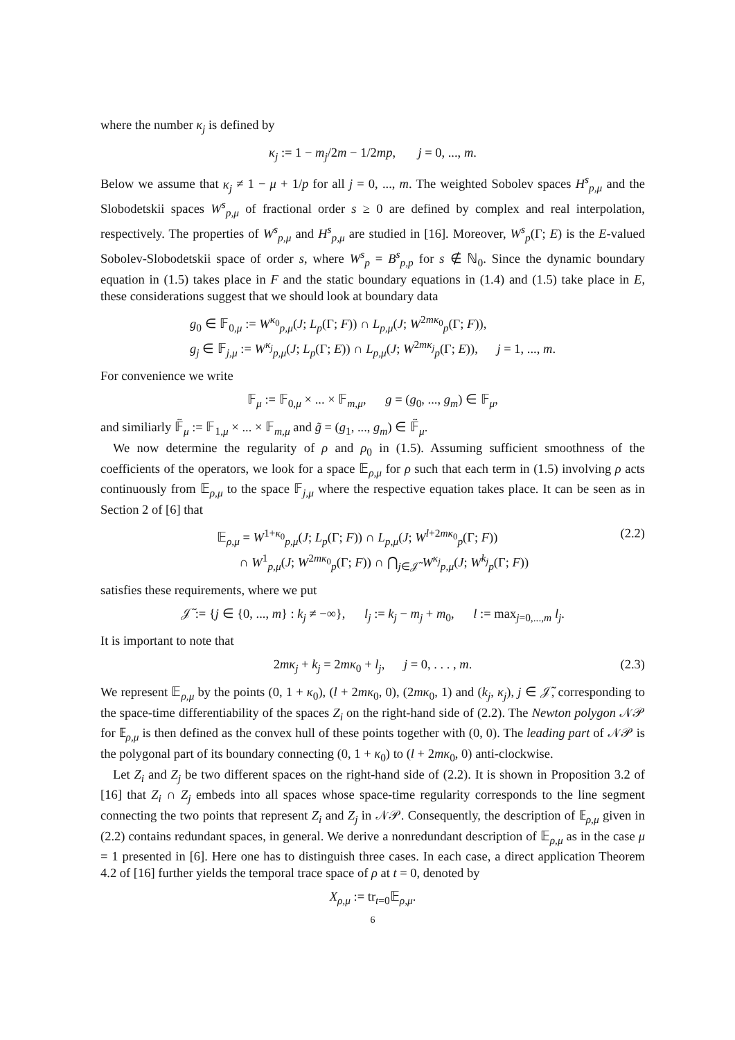where the number κ<sub>j</sub> is defined by
κ<sub>j</sub> := 1 − m<sub>j</sub>/2m − 1/2mp, j = 0, ..., m.
Below we assume that κ<sub>j</sub> ≠ 1 − μ + 1/p for all j = 0, ..., m. The weighted Sobolev spaces H<sup>s</sup><sub>p,μ</sub> and the Slobodetskii spaces W<sup>s</sup><sub>p,μ</sub> of fractional order s ≥ 0 are defined by complex and real interpolation, respectively. The properties of W<sup>s</sup><sub>p,μ</sub> and H<sup>s</sup><sub>p,μ</sub> are studied in [16]. Moreover, W<sup>s</sup><sub>p</sub>(Γ; E) is the E-valued Sobolev-Slobodetskii space of order s, where W<sup>s</sup><sub>p</sub> = B<sup>s</sup><sub>p,p</sub> for s ∉ ℕ<sub>0</sub>. Since the dynamic boundary equation in (1.5) takes place in F and the static boundary equations in (1.4) and (1.5) take place in E, these considerations suggest that we should look at boundary data
g<sub>0</sub> ∈ 𝔽<sub>0,μ</sub> := W<sup>κ<sub>0</sub></sup><sub>p,μ</sub>(J; L<sub>p</sub>(Γ; F)) ∩ L<sub>p,μ</sub>(J; W<sup>2mκ<sub>0</sub></sup><sub>p</sub>(Γ; F)),
g<sub>j</sub> ∈ 𝔽<sub>j,μ</sub> := W<sup>κ<sub>j</sub></sup><sub>p,μ</sub>(J; L<sub>p</sub>(Γ; E)) ∩ L<sub>p,μ</sub>(J; W<sup>2mκ<sub>j</sub></sup><sub>p</sub>(Γ; E)), j = 1, ..., m.
For convenience we write
𝔽<sub>μ</sub> := 𝔽<sub>0,μ</sub> × ... × 𝔽<sub>m,μ</sub>, g = (g<sub>0</sub>, ..., g<sub>m</sub>) ∈ 𝔽<sub>μ</sub>,
and similiarly 𝔽̃<sub>μ</sub> := 𝔽<sub>1,μ</sub> × ... × 𝔽<sub>m,μ</sub> and g̃ = (g<sub>1</sub>, ..., g<sub>m</sub>) ∈ 𝔽̃<sub>μ</sub>.
We now determine the regularity of ρ and ρ<sub>0</sub> in (1.5). Assuming sufficient smoothness of the coefficients of the operators, we look for a space 𝔼<sub>ρ,μ</sub> for ρ such that each term in (1.5) involving ρ acts continuously from 𝔼<sub>ρ,μ</sub> to the space 𝔽<sub>j,μ</sub> where the respective equation takes place. It can be seen as in Section 2 of [6] that
𝔼<sub>ρ,μ</sub> = W<sup>1+κ<sub>0</sub></sup><sub>p,μ</sub>(J; L<sub>p</sub>(Γ; F)) ∩ L<sub>p,μ</sub>(J; W<sup>l+2mκ<sub>0</sub></sup><sub>p</sub>(Γ; F))
∩ W<sup>1</sup><sub>p,μ</sub>(J; W<sup>2mκ<sub>0</sub></sup><sub>p</sub>(Γ; F)) ∩ ⋂<sub>j∈𝒥̃</sub> W<sup>κ<sub>j</sub></sup><sub>p,μ</sub>(J; W<sup>k<sub>j</sub></sup><sub>p</sub>(Γ; F)) (2.2)
satisfies these requirements, where we put
𝒥̃ := {j ∈ {0, ..., m} : k<sub>j</sub> ≠ −∞}, l<sub>j</sub> := k<sub>j</sub> − m<sub>j</sub> + m<sub>0</sub>, l := max<sub>j=0,...,m</sub> l<sub>j</sub>.
It is important to note that
2mκ<sub>j</sub> + k<sub>j</sub> = 2mκ<sub>0</sub> + l<sub>j</sub>, j = 0, . . . , m. (2.3)
We represent 𝔼<sub>ρ,μ</sub> by the points (0, 1 + κ<sub>0</sub>), (l + 2mκ<sub>0</sub>, 0), (2mκ<sub>0</sub>, 1) and (k<sub>j</sub>, κ<sub>j</sub>), j ∈ 𝒥̃, corresponding to the space-time differentiability of the spaces Z<sub>i</sub> on the right-hand side of (2.2). The Newton polygon 𝒩𝒫 for 𝔼<sub>ρ,μ</sub> is then defined as the convex hull of these points together with (0, 0). The leading part of 𝒩𝒫 is the polygonal part of its boundary connecting (0, 1 + κ<sub>0</sub>) to (l + 2mκ<sub>0</sub>, 0) anti-clockwise.
Let Z<sub>i</sub> and Z<sub>j</sub> be two different spaces on the right-hand side of (2.2). It is shown in Proposition 3.2 of [16] that Z<sub>i</sub> ∩ Z<sub>j</sub> embeds into all spaces whose space-time regularity corresponds to the line segment connecting the two points that represent Z<sub>i</sub> and Z<sub>j</sub> in 𝒩𝒫. Consequently, the description of 𝔼<sub>ρ,μ</sub> given in (2.2) contains redundant spaces, in general. We derive a nonredundant description of 𝔼<sub>ρ,μ</sub> as in the case μ = 1 presented in [6]. Here one has to distinguish three cases. In each case, a direct application Theorem 4.2 of [16] further yields the temporal trace space of ρ at t = 0, denoted by
X<sub>ρ,μ</sub> := tr<sub>t=0</sub>𝔼<sub>ρ,μ</sub>.
6